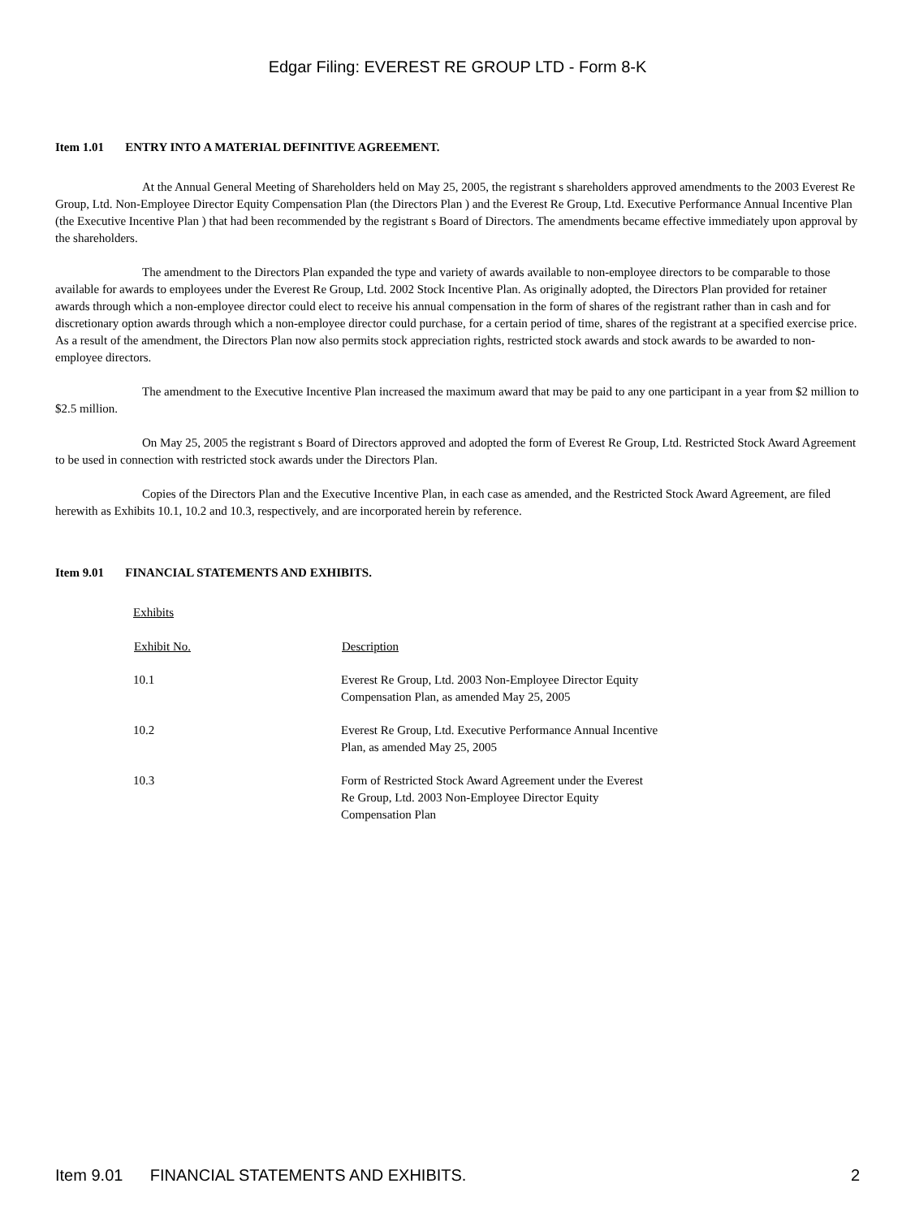Edgar Filing: EVEREST RE GROUP LTD - Form 8-K
Item 1.01 ENTRY INTO A MATERIAL DEFINITIVE AGREEMENT.
At the Annual General Meeting of Shareholders held on May 25, 2005, the registrant s shareholders approved amendments to the 2003 Everest Re Group, Ltd. Non-Employee Director Equity Compensation Plan (the Directors Plan ) and the Everest Re Group, Ltd. Executive Performance Annual Incentive Plan (the Executive Incentive Plan ) that had been recommended by the registrant s Board of Directors. The amendments became effective immediately upon approval by the shareholders.
The amendment to the Directors Plan expanded the type and variety of awards available to non-employee directors to be comparable to those available for awards to employees under the Everest Re Group, Ltd. 2002 Stock Incentive Plan. As originally adopted, the Directors Plan provided for retainer awards through which a non-employee director could elect to receive his annual compensation in the form of shares of the registrant rather than in cash and for discretionary option awards through which a non-employee director could purchase, for a certain period of time, shares of the registrant at a specified exercise price. As a result of the amendment, the Directors Plan now also permits stock appreciation rights, restricted stock awards and stock awards to be awarded to non-employee directors.
The amendment to the Executive Incentive Plan increased the maximum award that may be paid to any one participant in a year from $2 million to $2.5 million.
On May 25, 2005 the registrant s Board of Directors approved and adopted the form of Everest Re Group, Ltd. Restricted Stock Award Agreement to be used in connection with restricted stock awards under the Directors Plan.
Copies of the Directors Plan and the Executive Incentive Plan, in each case as amended, and the Restricted Stock Award Agreement, are filed herewith as Exhibits 10.1, 10.2 and 10.3, respectively, and are incorporated herein by reference.
Item 9.01 FINANCIAL STATEMENTS AND EXHIBITS.
Exhibits
| Exhibit No. | Description |
| --- | --- |
| 10.1 | Everest Re Group, Ltd. 2003 Non-Employee Director Equity Compensation Plan, as amended May 25, 2005 |
| 10.2 | Everest Re Group, Ltd. Executive Performance Annual Incentive Plan, as amended May 25, 2005 |
| 10.3 | Form of Restricted Stock Award Agreement under the Everest Re Group, Ltd. 2003 Non-Employee Director Equity Compensation Plan |
Item 9.01 FINANCIAL STATEMENTS AND EXHIBITS. 2